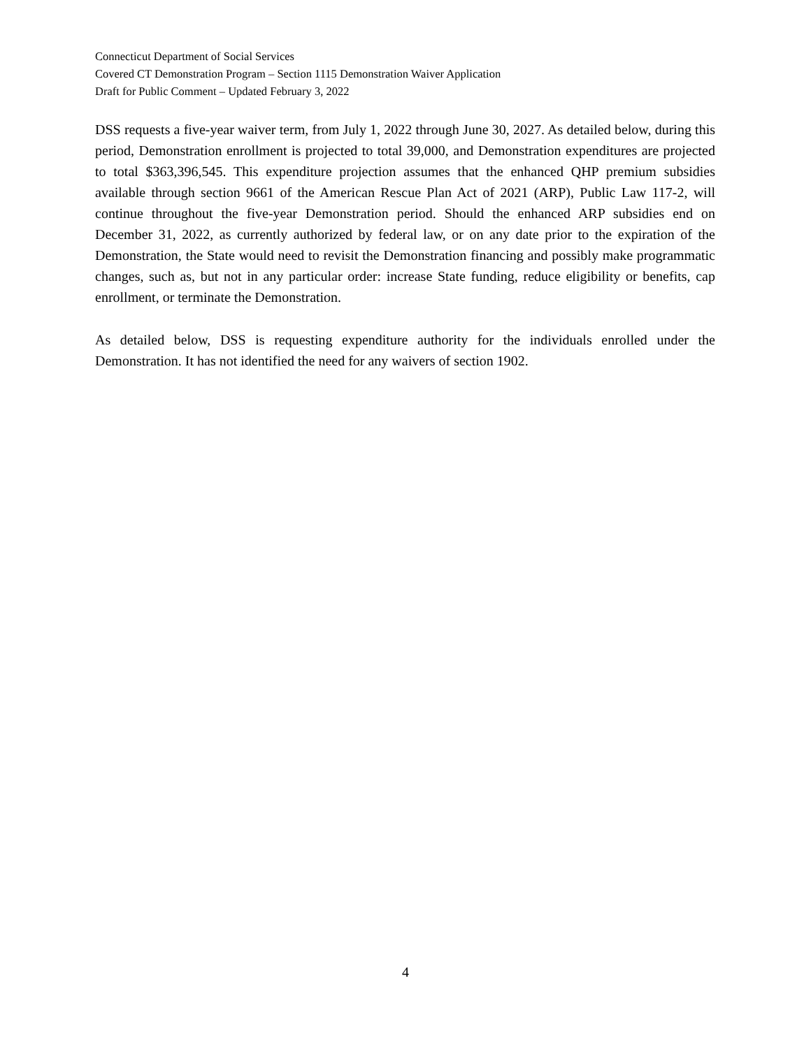Connecticut Department of Social Services
Covered CT Demonstration Program – Section 1115 Demonstration Waiver Application
Draft for Public Comment – Updated February 3, 2022
DSS requests a five-year waiver term, from July 1, 2022 through June 30, 2027. As detailed below, during this period, Demonstration enrollment is projected to total 39,000, and Demonstration expenditures are projected to total $363,396,545. This expenditure projection assumes that the enhanced QHP premium subsidies available through section 9661 of the American Rescue Plan Act of 2021 (ARP), Public Law 117-2, will continue throughout the five-year Demonstration period. Should the enhanced ARP subsidies end on December 31, 2022, as currently authorized by federal law, or on any date prior to the expiration of the Demonstration, the State would need to revisit the Demonstration financing and possibly make programmatic changes, such as, but not in any particular order: increase State funding, reduce eligibility or benefits, cap enrollment, or terminate the Demonstration.
As detailed below, DSS is requesting expenditure authority for the individuals enrolled under the Demonstration. It has not identified the need for any waivers of section 1902.
4